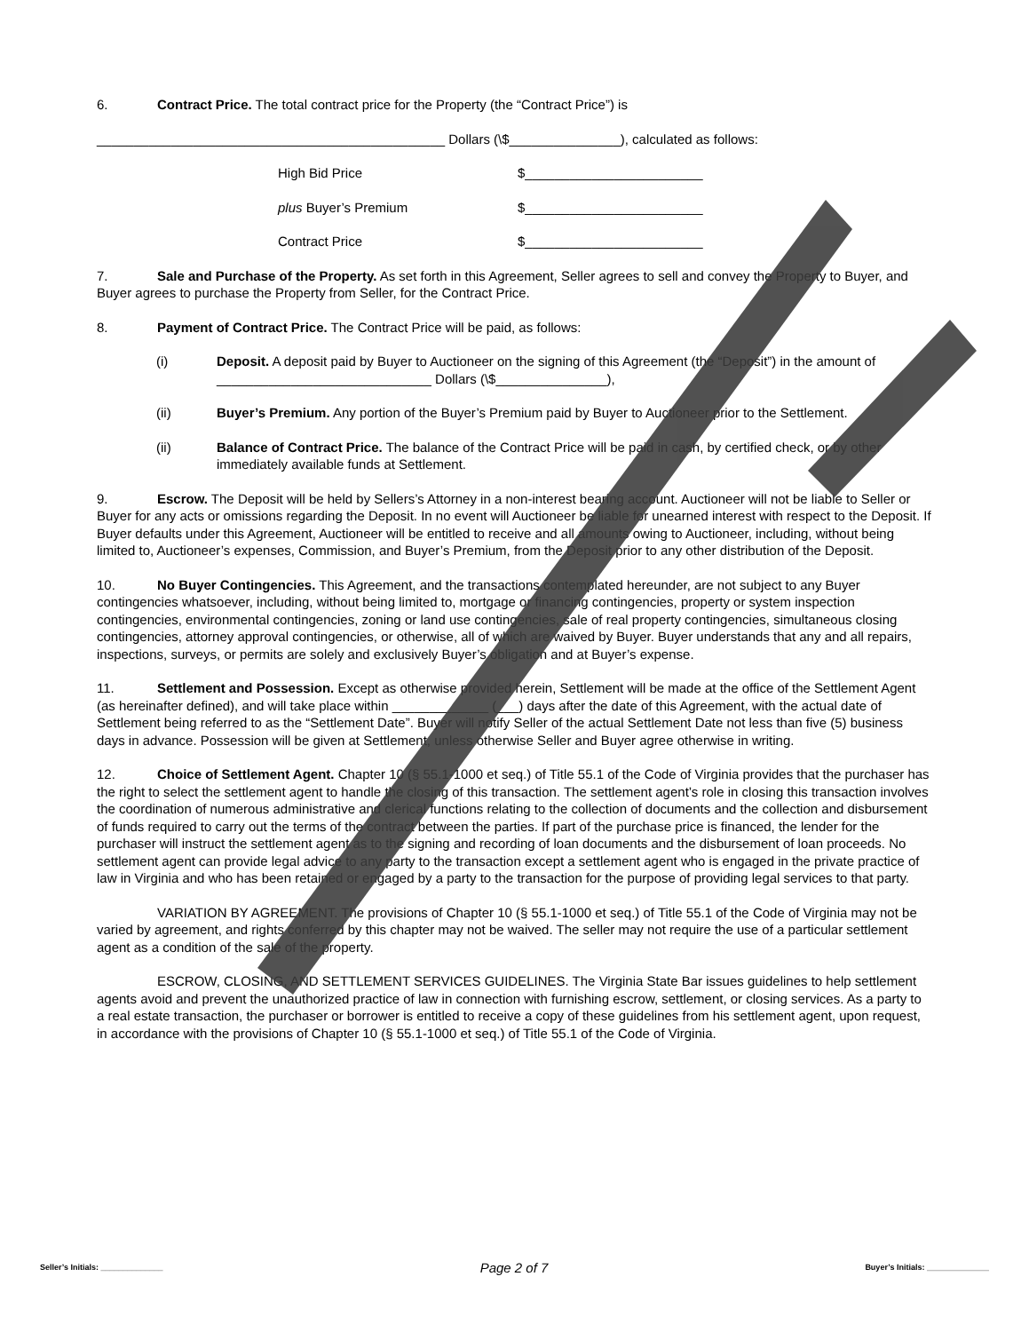6. Contract Price. The total contract price for the Property (the “Contract Price”) is
_______________________________________________ Dollars (\$_______________), calculated as follows:
High Bid Price $________________________
plus Buyer’s Premium $________________________
Contract Price $________________________
7. Sale and Purchase of the Property. As set forth in this Agreement, Seller agrees to sell and convey the Property to Buyer, and Buyer agrees to purchase the Property from Seller, for the Contract Price.
8. Payment of Contract Price. The Contract Price will be paid, as follows:
(i) Deposit. A deposit paid by Buyer to Auctioneer on the signing of this Agreement (the “Deposit”) in the amount of _____________________________ Dollars (\$_______________),
(ii) Buyer’s Premium. Any portion of the Buyer’s Premium paid by Buyer to Auctioneer prior to the Settlement.
(ii) Balance of Contract Price. The balance of the Contract Price will be paid in cash, by certified check, or by other immediately available funds at Settlement.
9. Escrow. The Deposit will be held by Sellers’s Attorney in a non-interest bearing account. Auctioneer will not be liable to Seller or Buyer for any acts or omissions regarding the Deposit. In no event will Auctioneer be liable for unearned interest with respect to the Deposit. If Buyer defaults under this Agreement, Auctioneer will be entitled to receive and all amounts owing to Auctioneer, including, without being limited to, Auctioneer’s expenses, Commission, and Buyer’s Premium, from the Deposit prior to any other distribution of the Deposit.
10. No Buyer Contingencies. This Agreement, and the transactions contemplated hereunder, are not subject to any Buyer contingencies whatsoever, including, without being limited to, mortgage or financing contingencies, property or system inspection contingencies, environmental contingencies, zoning or land use contingencies, sale of real property contingencies, simultaneous closing contingencies, attorney approval contingencies, or otherwise, all of which are waived by Buyer. Buyer understands that any and all repairs, inspections, surveys, or permits are solely and exclusively Buyer’s obligation and at Buyer’s expense.
11. Settlement and Possession. Except as otherwise provided herein, Settlement will be made at the office of the Settlement Agent (as hereinafter defined), and will take place within _____________ (___) days after the date of this Agreement, with the actual date of Settlement being referred to as the “Settlement Date”. Buyer will notify Seller of the actual Settlement Date not less than five (5) business days in advance. Possession will be given at Settlement, unless otherwise Seller and Buyer agree otherwise in writing.
12. Choice of Settlement Agent. Chapter 10 (§ 55.1-1000 et seq.) of Title 55.1 of the Code of Virginia provides that the purchaser has the right to select the settlement agent to handle the closing of this transaction. The settlement agent’s role in closing this transaction involves the coordination of numerous administrative and clerical functions relating to the collection of documents and the collection and disbursement of funds required to carry out the terms of the contract between the parties. If part of the purchase price is financed, the lender for the purchaser will instruct the settlement agent as to the signing and recording of loan documents and the disbursement of loan proceeds. No settlement agent can provide legal advice to any party to the transaction except a settlement agent who is engaged in the private practice of law in Virginia and who has been retained or engaged by a party to the transaction for the purpose of providing legal services to that party.
VARIATION BY AGREEMENT. The provisions of Chapter 10 (§ 55.1-1000 et seq.) of Title 55.1 of the Code of Virginia may not be varied by agreement, and rights conferred by this chapter may not be waived. The seller may not require the use of a particular settlement agent as a condition of the sale of the property.
ESCROW, CLOSING, AND SETTLEMENT SERVICES GUIDELINES. The Virginia State Bar issues guidelines to help settlement agents avoid and prevent the unauthorized practice of law in connection with furnishing escrow, settlement, or closing services. As a party to a real estate transaction, the purchaser or borrower is entitled to receive a copy of these guidelines from his settlement agent, upon request, in accordance with the provisions of Chapter 10 (§ 55.1-1000 et seq.) of Title 55.1 of the Code of Virginia.
Seller’s Initials: ______________ Page 2 of 7 Buyer’s Initials: ______________